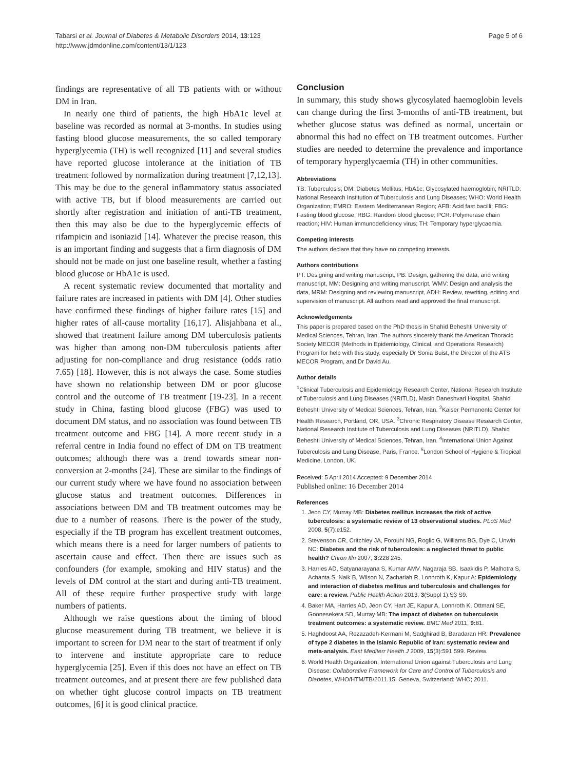Tabarsi et al. Journal of Diabetes & Metabolic Disorders 2014, 13:123
http://www.jdmdonline.com/content/13/1/123
Page 5 of 6
findings are representative of all TB patients with or without DM in Iran.
In nearly one third of patients, the high HbA1c level at baseline was recorded as normal at 3-months. In studies using fasting blood glucose measurements, the so called temporary hyperglycemia (TH) is well recognized [11] and several studies have reported glucose intolerance at the initiation of TB treatment followed by normalization during treatment [7,12,13]. This may be due to the general inflammatory status associated with active TB, but if blood measurements are carried out shortly after registration and initiation of anti-TB treatment, then this may also be due to the hyperglycemic effects of rifampicin and isoniazid [14]. Whatever the precise reason, this is an important finding and suggests that a firm diagnosis of DM should not be made on just one baseline result, whether a fasting blood glucose or HbA1c is used.
A recent systematic review documented that mortality and failure rates are increased in patients with DM [4]. Other studies have confirmed these findings of higher failure rates [15] and higher rates of all-cause mortality [16,17]. Alisjahbana et al., showed that treatment failure among DM tuberculosis patients was higher than among non-DM tuberculosis patients after adjusting for non-compliance and drug resistance (odds ratio 7.65) [18]. However, this is not always the case. Some studies have shown no relationship between DM or poor glucose control and the outcome of TB treatment [19-23]. In a recent study in China, fasting blood glucose (FBG) was used to document DM status, and no association was found between TB treatment outcome and FBG [14]. A more recent study in a referral centre in India found no effect of DM on TB treatment outcomes; although there was a trend towards smear non-conversion at 2-months [24]. These are similar to the findings of our current study where we have found no association between glucose status and treatment outcomes. Differences in associations between DM and TB treatment outcomes may be due to a number of reasons. There is the power of the study, especially if the TB program has excellent treatment outcomes, which means there is a need for larger numbers of patients to ascertain cause and effect. Then there are issues such as confounders (for example, smoking and HIV status) and the levels of DM control at the start and during anti-TB treatment. All of these require further prospective study with large numbers of patients.
Although we raise questions about the timing of blood glucose measurement during TB treatment, we believe it is important to screen for DM near to the start of treatment if only to intervene and institute appropriate care to reduce hyperglycemia [25]. Even if this does not have an effect on TB treatment outcomes, and at present there are few published data on whether tight glucose control impacts on TB treatment outcomes, [6] it is good clinical practice.
Conclusion
In summary, this study shows glycosylated haemoglobin levels can change during the first 3-months of anti-TB treatment, but whether glucose status was defined as normal, uncertain or abnormal this had no effect on TB treatment outcomes. Further studies are needed to determine the prevalence and importance of temporary hyperglycaemia (TH) in other communities.
Abbreviations
TB: Tuberculosis; DM: Diabetes Mellitus; HbA1c: Glycosylated haemoglobin; NRITLD: National Research Institution of Tuberculosis and Lung Diseases; WHO: World Health Organization; EMRO: Eastern Mediterranean Region; AFB: Acid fast bacilli; FBG: Fasting blood glucose; RBG: Random blood glucose; PCR: Polymerase chain reaction; HIV: Human immunodeficiency virus; TH: Temporary hyperglycaemia.
Competing interests
The authors declare that they have no competing interests.
Authors contributions
PT: Designing and writing manuscript, PB: Design, gathering the data, and writing manuscript, MM: Designing and writing manuscript, WMV: Design and analysis the data, MRM: Designing and reviewing manuscript, ADH: Review, rewriting, editing and supervision of manuscript. All authors read and approved the final manuscript.
Acknowledgements
This paper is prepared based on the PhD thesis in Shahid Beheshti University of Medical Sciences, Tehran, Iran. The authors sincerely thank the American Thoracic Society MECOR (Methods in Epidemiology, Clinical, and Operations Research) Program for help with this study, especially Dr Sonia Buist, the Director of the ATS MECOR Program, and Dr David Au.
Author details
<sup>1</sup> Clinical Tuberculosis and Epidemiology Research Center, National Research Institute of Tuberculosis and Lung Diseases (NRITLD), Masih Daneshvari Hospital, Shahid Beheshti University of Medical Sciences, Tehran, Iran. <sup>2</sup>Kaiser Permanente Center for Health Research, Portland, OR, USA. <sup>3</sup>Chronic Respiratory Disease Research Center, National Research Institute of Tuberculosis and Lung Diseases (NRITLD), Shahid Beheshti University of Medical Sciences, Tehran, Iran. <sup>4</sup>International Union Against Tuberculosis and Lung Disease, Paris, France. <sup>5</sup>London School of Hygiene & Tropical Medicine, London, UK.
Received: 5 April 2014 Accepted: 9 December 2014
Published online: 16 December 2014
References
1. Jeon CY, Murray MB: Diabetes mellitus increases the risk of active tuberculosis: a systematic review of 13 observational studies. PLoS Med 2008, 5(7):e152.
2. Stevenson CR, Critchley JA, Forouhi NG, Roglic G, Williams BG, Dye C, Unwin NC: Diabetes and the risk of tuberculosis: a neglected threat to public health? Chron Illn 2007, 3: 228 245.
3. Harries AD, Satyanarayana S, Kumar AMV, Nagaraja SB, Isaakidis P, Malhotra S, Achanta S, Naik B, Wilson N, Zachariah R, Lonnroth K, Kapur A: Epidemiology and interaction of diabetes mellitus and tuberculosis and challenges for care: a review. Public Health Action 2013, 3(Suppl 1):S3 S9.
4. Baker MA, Harries AD, Jeon CY, Hart JE, Kapur A, Lonnroth K, Ottmani SE, Goonesekera SD, Murray MB: The impact of diabetes on tuberculosis treatment outcomes: a systematic review. BMC Med 2011, 9: 81.
5. Haghdoost AA, Rezazadeh-Kermani M, Sadghirad B, Baradaran HR: Prevalence of type 2 diabetes in the Islamic Republic of Iran: systematic review and meta-analysis. East Mediterr Health J 2009, 15(3):591 599. Review.
6. World Health Organization, International Union against Tuberculosis and Lung Disease: Collaborative Framework for Care and Control of Tuberculosis and Diabetes, WHO/HTM/TB/2011.15. Geneva, Switzerland: WHO; 2011.